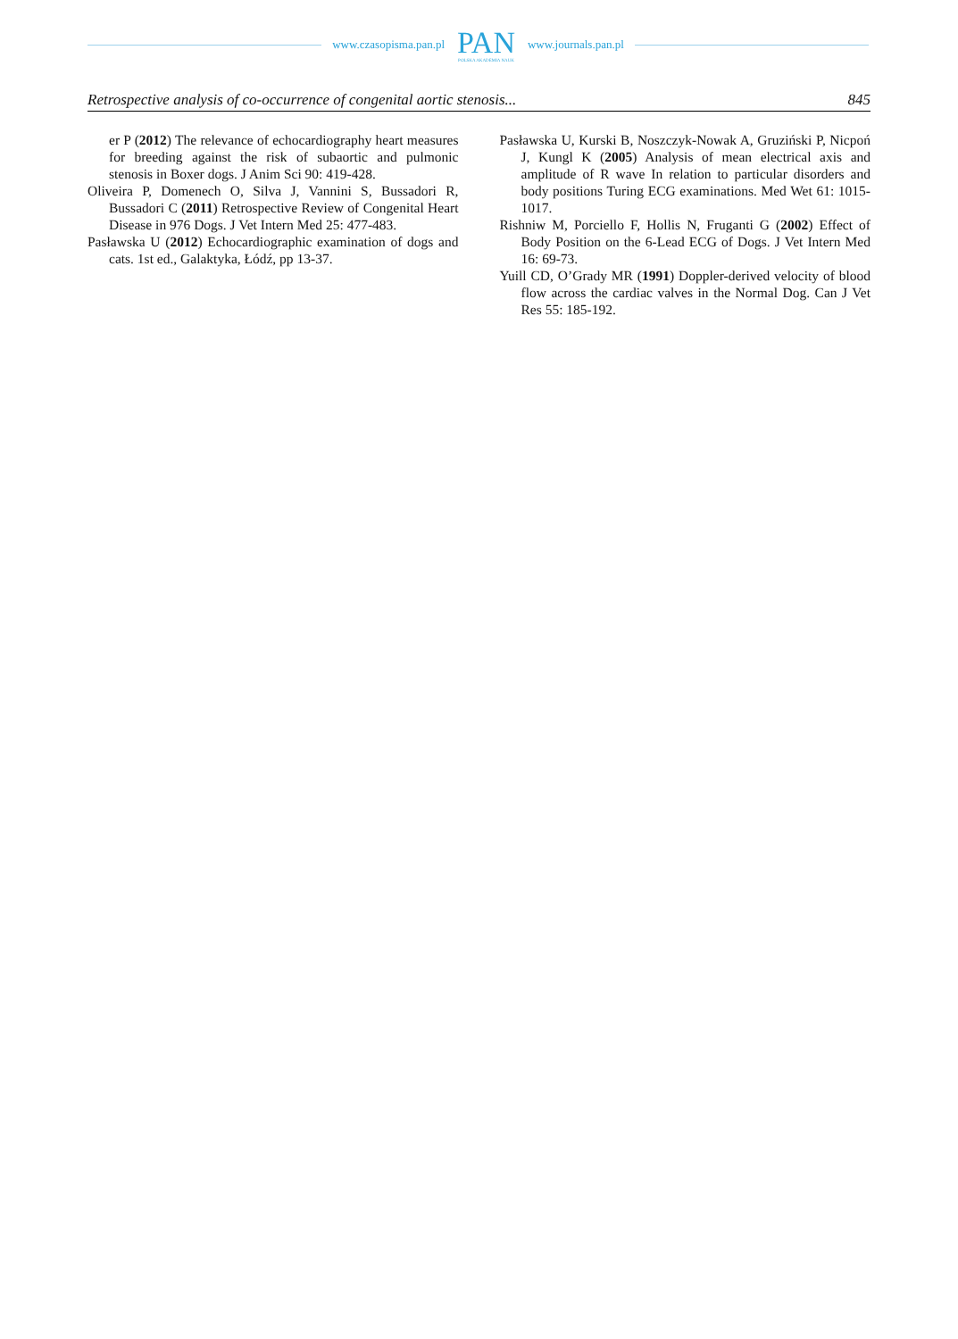www.czasopisma.pan.pl PAN
POLSKA AKADEMIA NAUK www.journals.pan.pl
Retrospective analysis of co-occurrence of congenital aortic stenosis... 845
er P (2012) The relevance of echocardiography heart measures for breeding against the risk of subaortic and pulmonic stenosis in Boxer dogs. J Anim Sci 90: 419-428.
Oliveira P, Domenech O, Silva J, Vannini S, Bussadori R, Bussadori C (2011) Retrospective Review of Congenital Heart Disease in 976 Dogs. J Vet Intern Med 25: 477-483.
Pasławska U (2012) Echocardiographic examination of dogs and cats. 1st ed., Galaktyka, Łódź, pp 13-37.
Pasławska U, Kurski B, Noszczyk-Nowak A, Gruziński P, Nicpoń J, Kungl K (2005) Analysis of mean electrical axis and amplitude of R wave In relation to particular disorders and body positions Turing ECG examinations. Med Wet 61: 1015-1017.
Rishniw M, Porciello F, Hollis N, Fruganti G (2002) Effect of Body Position on the 6-Lead ECG of Dogs. J Vet Intern Med 16: 69-73.
Yuill CD, O’Grady MR (1991) Doppler-derived velocity of blood flow across the cardiac valves in the Normal Dog. Can J Vet Res 55: 185-192.